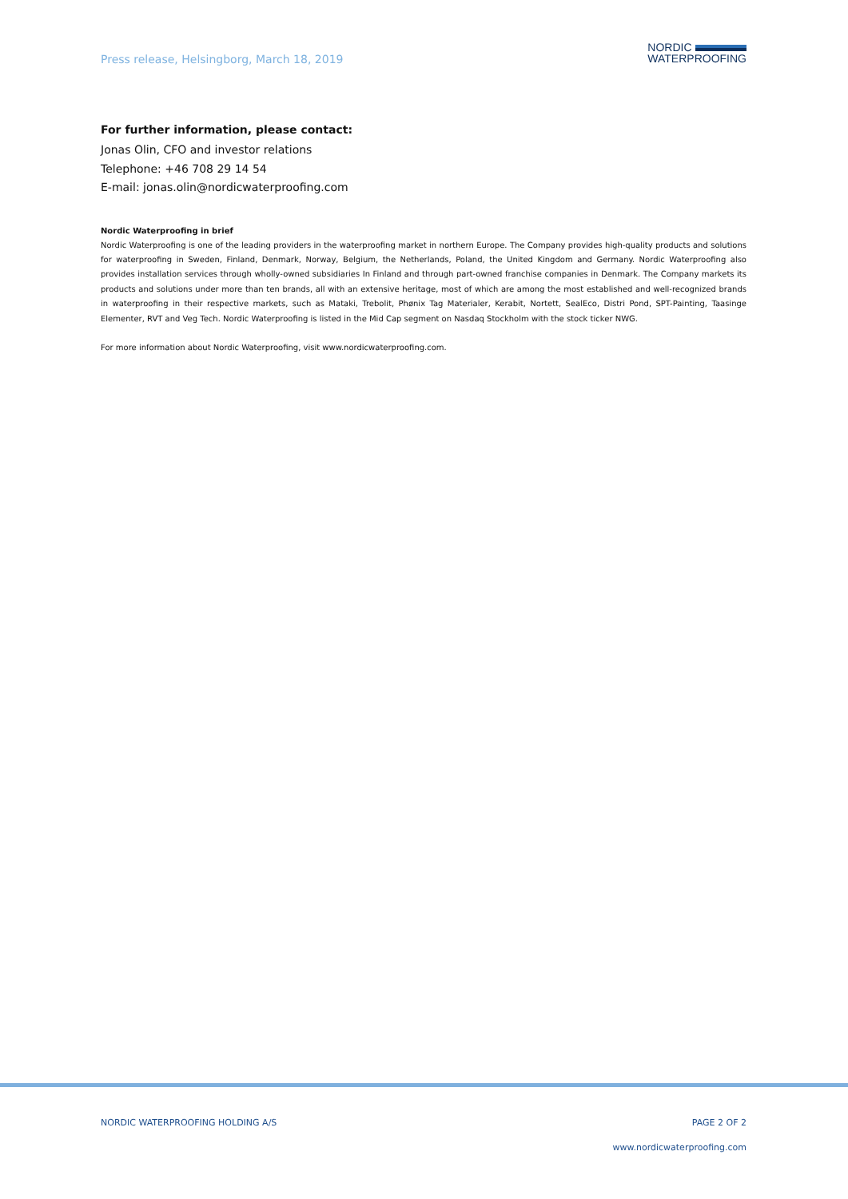Press release, Helsingborg, March 18, 2019
NORDIC
WATERPROOFING
For further information, please contact:
Jonas Olin, CFO and investor relations
Telephone: +46 708 29 14 54
E-mail: jonas.olin@nordicwaterproofing.com
Nordic Waterproofing in brief
Nordic Waterproofing is one of the leading providers in the waterproofing market in northern Europe. The Company provides high-quality products and solutions for waterproofing in Sweden, Finland, Denmark, Norway, Belgium, the Netherlands, Poland, the United Kingdom and Germany. Nordic Waterproofing also provides installation services through wholly-owned subsidiaries In Finland and through part-owned franchise companies in Denmark. The Company markets its products and solutions under more than ten brands, all with an extensive heritage, most of which are among the most established and well-recognized brands in waterproofing in their respective markets, such as Mataki, Trebolit, Phønix Tag Materialer, Kerabit, Nortett, SealEco, Distri Pond, SPT-Painting, Taasinge Elementer, RVT and Veg Tech. Nordic Waterproofing is listed in the Mid Cap segment on Nasdaq Stockholm with the stock ticker NWG.
For more information about Nordic Waterproofing, visit www.nordicwaterproofing.com.
NORDIC WATERPROOFING HOLDING A/S PAGE 2 OF 2
www.nordicwaterproofing.com